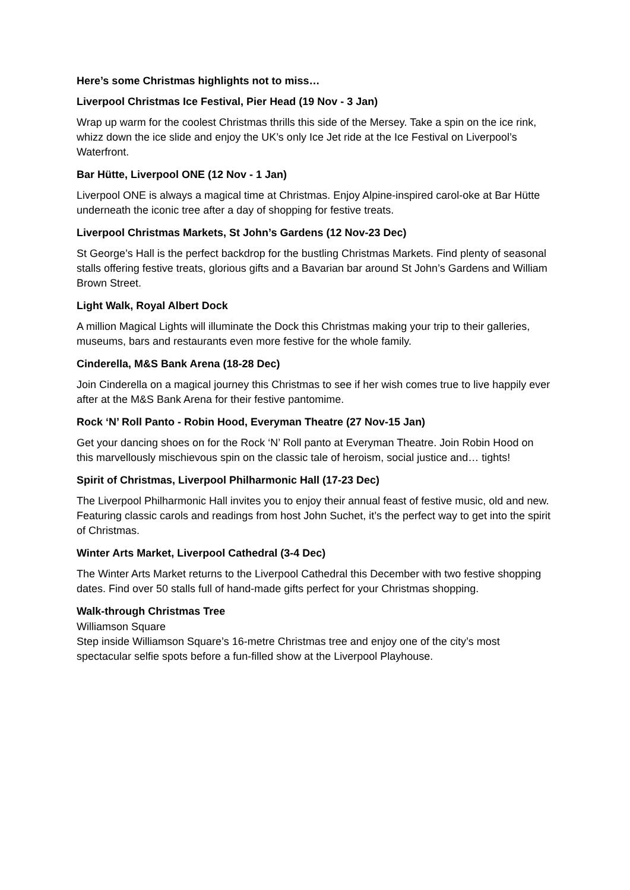Here’s some Christmas highlights not to miss…
Liverpool Christmas Ice Festival, Pier Head (19 Nov - 3 Jan)
Wrap up warm for the coolest Christmas thrills this side of the Mersey. Take a spin on the ice rink, whizz down the ice slide and enjoy the UK’s only Ice Jet ride at the Ice Festival on Liverpool’s Waterfront.
Bar Hütte, Liverpool ONE (12 Nov - 1 Jan)
Liverpool ONE is always a magical time at Christmas. Enjoy Alpine-inspired carol-oke at Bar Hütte underneath the iconic tree after a day of shopping for festive treats.
Liverpool Christmas Markets, St John’s Gardens (12 Nov-23 Dec)
St George’s Hall is the perfect backdrop for the bustling Christmas Markets. Find plenty of seasonal stalls offering festive treats, glorious gifts and a Bavarian bar around St John’s Gardens and William Brown Street.
Light Walk, Royal Albert Dock
A million Magical Lights will illuminate the Dock this Christmas making your trip to their galleries, museums, bars and restaurants even more festive for the whole family.
Cinderella, M&S Bank Arena (18-28 Dec)
Join Cinderella on a magical journey this Christmas to see if her wish comes true to live happily ever after at the M&S Bank Arena for their festive pantomime.
Rock ‘N’ Roll Panto - Robin Hood, Everyman Theatre (27 Nov-15 Jan)
Get your dancing shoes on for the Rock ‘N’ Roll panto at Everyman Theatre. Join Robin Hood on this marvellously mischievous spin on the classic tale of heroism, social justice and… tights!
Spirit of Christmas, Liverpool Philharmonic Hall (17-23 Dec)
The Liverpool Philharmonic Hall invites you to enjoy their annual feast of festive music, old and new. Featuring classic carols and readings from host John Suchet, it’s the perfect way to get into the spirit of Christmas.
Winter Arts Market, Liverpool Cathedral (3-4 Dec)
The Winter Arts Market returns to the Liverpool Cathedral this December with two festive shopping dates. Find over 50 stalls full of hand-made gifts perfect for your Christmas shopping.
Walk-through Christmas Tree
Williamson Square
Step inside Williamson Square’s 16-metre Christmas tree and enjoy one of the city’s most spectacular selfie spots before a fun-filled show at the Liverpool Playhouse.